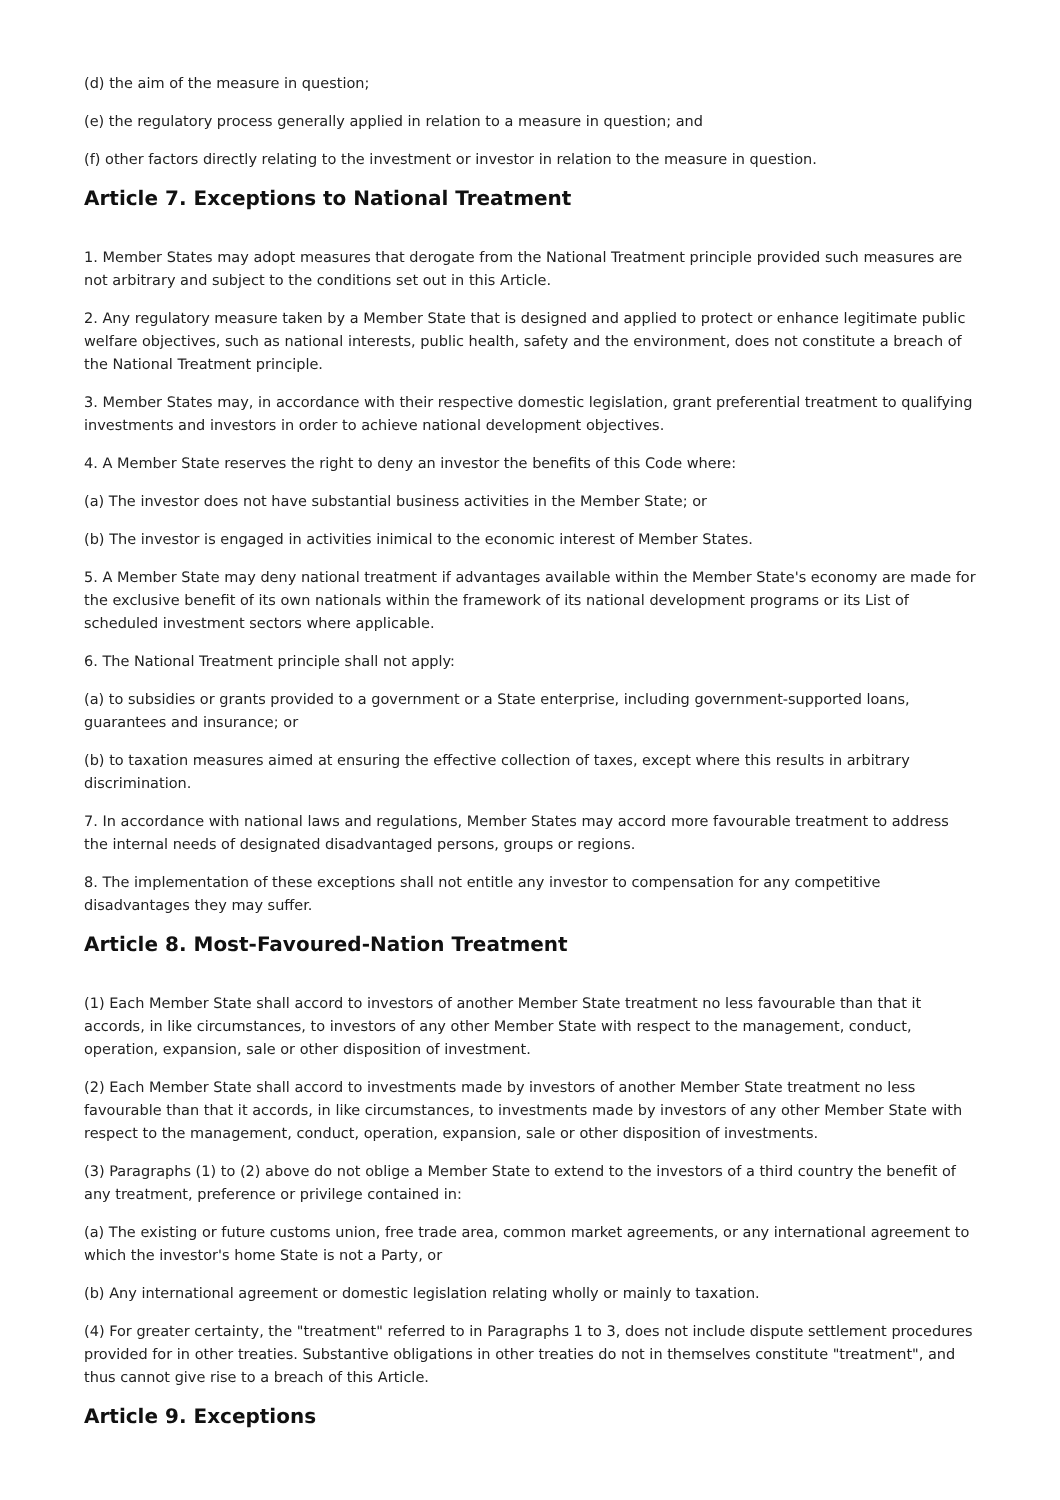(d) the aim of the measure in question;
(e) the regulatory process generally applied in relation to a measure in question; and
(f) other factors directly relating to the investment or investor in relation to the measure in question.
Article 7. Exceptions to National Treatment
1. Member States may adopt measures that derogate from the National Treatment principle provided such measures are not arbitrary and subject to the conditions set out in this Article.
2. Any regulatory measure taken by a Member State that is designed and applied to protect or enhance legitimate public welfare objectives, such as national interests, public health, safety and the environment, does not constitute a breach of the National Treatment principle.
3. Member States may, in accordance with their respective domestic legislation, grant preferential treatment to qualifying investments and investors in order to achieve national development objectives.
4. A Member State reserves the right to deny an investor the benefits of this Code where:
(a) The investor does not have substantial business activities in the Member State; or
(b) The investor is engaged in activities inimical to the economic interest of Member States.
5. A Member State may deny national treatment if advantages available within the Member State's economy are made for the exclusive benefit of its own nationals within the framework of its national development programs or its List of scheduled investment sectors where applicable.
6. The National Treatment principle shall not apply:
(a) to subsidies or grants provided to a government or a State enterprise, including government-supported loans, guarantees and insurance; or
(b) to taxation measures aimed at ensuring the effective collection of taxes, except where this results in arbitrary discrimination.
7. In accordance with national laws and regulations, Member States may accord more favourable treatment to address the internal needs of designated disadvantaged persons, groups or regions.
8. The implementation of these exceptions shall not entitle any investor to compensation for any competitive disadvantages they may suffer.
Article 8. Most-Favoured-Nation Treatment
(1) Each Member State shall accord to investors of another Member State treatment no less favourable than that it accords, in like circumstances, to investors of any other Member State with respect to the management, conduct, operation, expansion, sale or other disposition of investment.
(2) Each Member State shall accord to investments made by investors of another Member State treatment no less favourable than that it accords, in like circumstances, to investments made by investors of any other Member State with respect to the management, conduct, operation, expansion, sale or other disposition of investments.
(3) Paragraphs (1) to (2) above do not oblige a Member State to extend to the investors of a third country the benefit of any treatment, preference or privilege contained in:
(a) The existing or future customs union, free trade area, common market agreements, or any international agreement to which the investor's home State is not a Party, or
(b) Any international agreement or domestic legislation relating wholly or mainly to taxation.
(4) For greater certainty, the "treatment" referred to in Paragraphs 1 to 3, does not include dispute settlement procedures provided for in other treaties. Substantive obligations in other treaties do not in themselves constitute "treatment", and thus cannot give rise to a breach of this Article.
Article 9. Exceptions